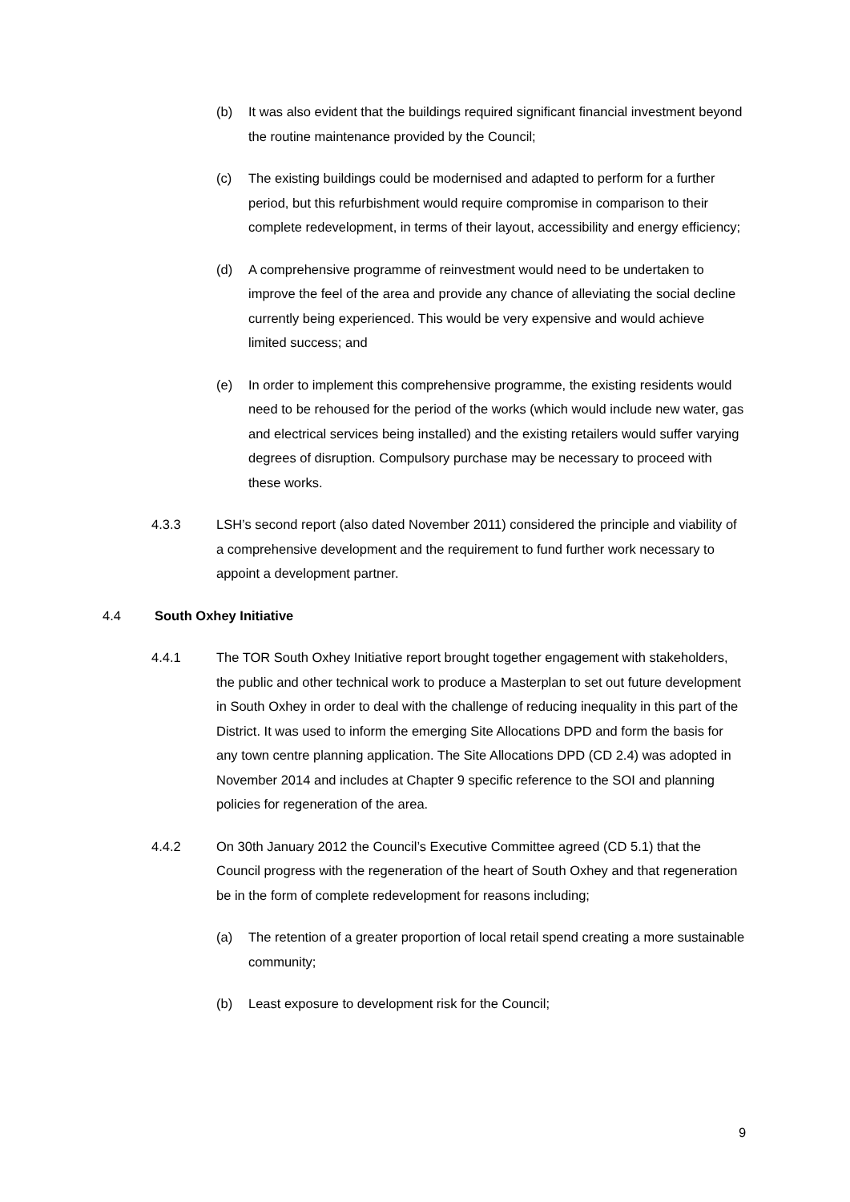(b) It was also evident that the buildings required significant financial investment beyond the routine maintenance provided by the Council;
(c) The existing buildings could be modernised and adapted to perform for a further period, but this refurbishment would require compromise in comparison to their complete redevelopment, in terms of their layout, accessibility and energy efficiency;
(d) A comprehensive programme of reinvestment would need to be undertaken to improve the feel of the area and provide any chance of alleviating the social decline currently being experienced. This would be very expensive and would achieve limited success; and
(e) In order to implement this comprehensive programme, the existing residents would need to be rehoused for the period of the works (which would include new water, gas and electrical services being installed) and the existing retailers would suffer varying degrees of disruption. Compulsory purchase may be necessary to proceed with these works.
4.3.3 LSH’s second report (also dated November 2011) considered the principle and viability of a comprehensive development and the requirement to fund further work necessary to appoint a development partner.
4.4 South Oxhey Initiative
4.4.1 The TOR South Oxhey Initiative report brought together engagement with stakeholders, the public and other technical work to produce a Masterplan to set out future development in South Oxhey in order to deal with the challenge of reducing inequality in this part of the District. It was used to inform the emerging Site Allocations DPD and form the basis for any town centre planning application. The Site Allocations DPD (CD 2.4) was adopted in November 2014 and includes at Chapter 9 specific reference to the SOI and planning policies for regeneration of the area.
4.4.2 On 30th January 2012 the Council’s Executive Committee agreed (CD 5.1) that the Council progress with the regeneration of the heart of South Oxhey and that regeneration be in the form of complete redevelopment for reasons including;
(a) The retention of a greater proportion of local retail spend creating a more sustainable community;
(b) Least exposure to development risk for the Council;
9